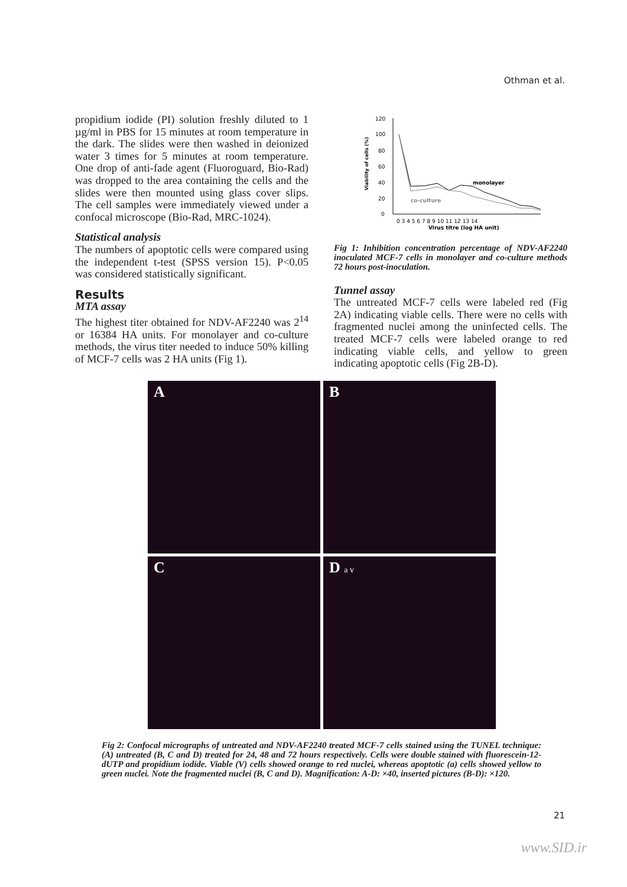Othman et al.
propidium iodide (PI) solution freshly diluted to 1 µg/ml in PBS for 15 minutes at room temperature in the dark. The slides were then washed in deionized water 3 times for 5 minutes at room temperature. One drop of anti-fade agent (Fluoroguard, Bio-Rad) was dropped to the area containing the cells and the slides were then mounted using glass cover slips. The cell samples were immediately viewed under a confocal microscope (Bio-Rad, MRC-1024).
Statistical analysis
The numbers of apoptotic cells were compared using the independent t-test (SPSS version 15). P<0.05 was considered statistically significant.
Results
MTA assay
The highest titer obtained for NDV-AF2240 was 2<sup>14</sup> or 16384 HA units. For monolayer and co-culture methods, the virus titer needed to induce 50% killing of MCF-7 cells was 2 HA units (Fig 1).
120
100
80
60
40
20
0
Viability of cells (%)
monolayer
co-culture
0 3 4 5 6 7 8 9 10 11 12 13 14
Virus titre (log HA unit)
Fig 1: Inhibition concentration percentage of NDV-AF2240 inoculated MCF-7 cells in monolayer and co-culture methods 72 hours post-inoculation.
Tunnel assay
The untreated MCF-7 cells were labeled red (Fig 2A) indicating viable cells. There were no cells with fragmented nuclei among the uninfected cells. The treated MCF-7 cells were labeled orange to red indicating viable cells, and yellow to green indicating apoptotic cells (Fig 2B-D).
A
B
C
D a v
Fig 2: Confocal micrographs of untreated and NDV-AF2240 treated MCF-7 cells stained using the TUNEL technique: (A) untreated (B, C and D) treated for 24, 48 and 72 hours respectively. Cells were double stained with fluorescein-12-dUTP and propidium iodide. Viable (V) cells showed orange to red nuclei, whereas apoptotic (a) cells showed yellow to green nuclei. Note the fragmented nuclei (B, C and D). Magnification: A-D: ×40, inserted pictures (B-D): ×120.
21
www.SID.ir